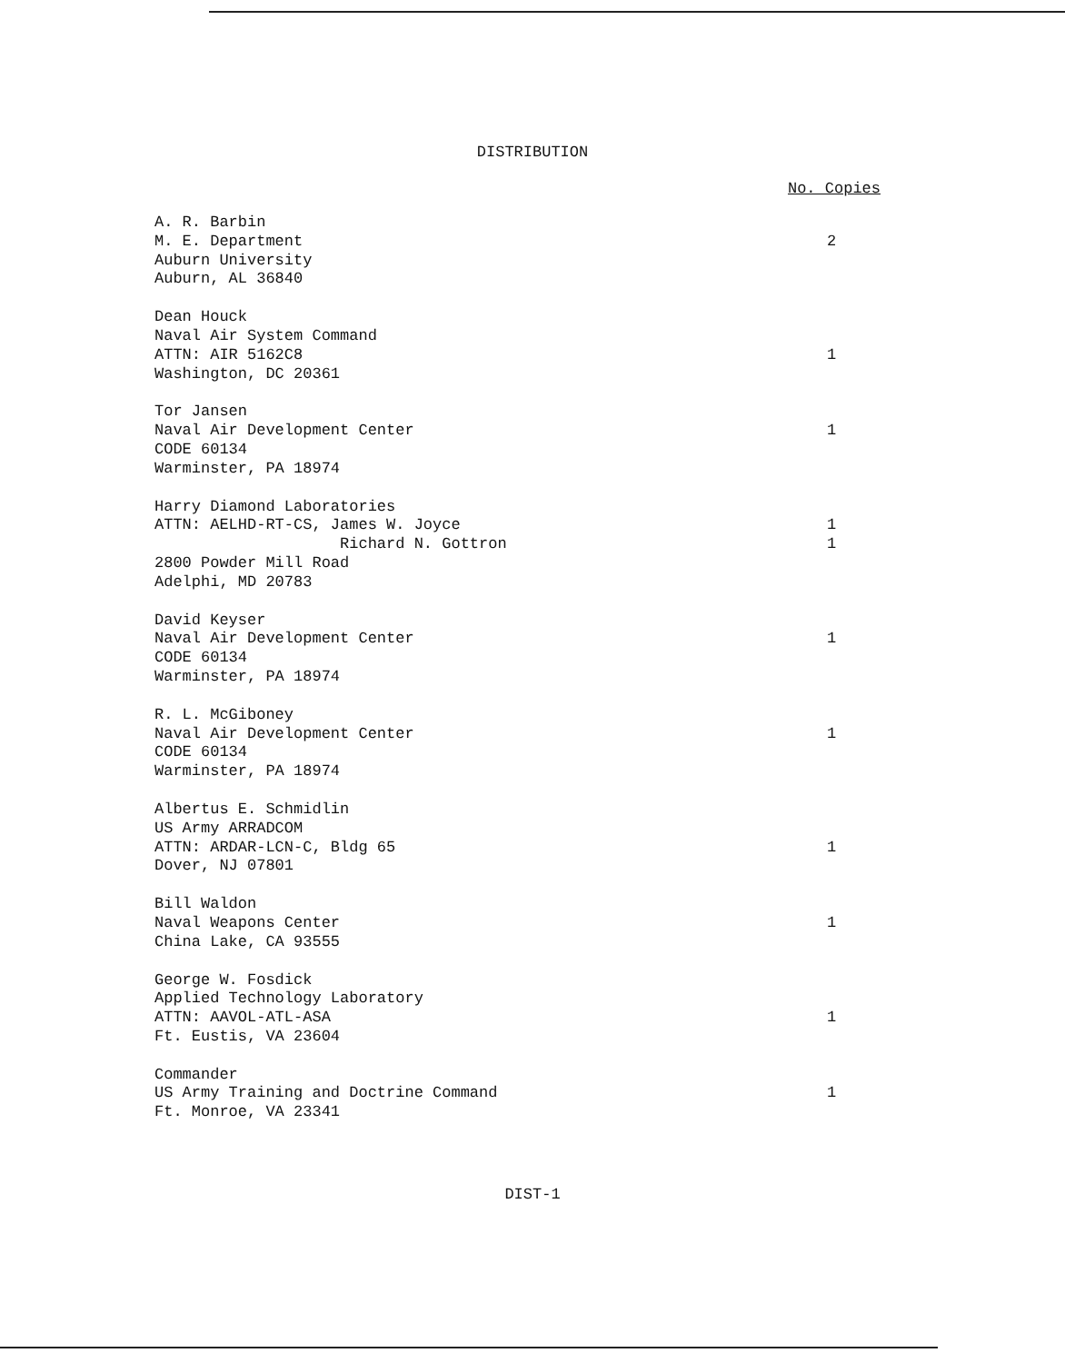DISTRIBUTION
| | No. Copies |
| A. R. Barbin M. E. Department Auburn University Auburn, AL 36840 | 2 |
| Dean Houck Naval Air System Command ATTN: AIR 5162C8 Washington, DC 20361 | 1 |
| Tor Jansen Naval Air Development Center CODE 60134 Warminster, PA 18974 | 1 |
| Harry Diamond Laboratories ATTN: AELHD-RT-CS, James W. Joyce Richard N. Gottron 2800 Powder Mill Road Adelphi, MD 20783 | 1 1 |
| David Keyser Naval Air Development Center CODE 60134 Warminster, PA 18974 | 1 |
| R. L. McGiboney Naval Air Development Center CODE 60134 Warminster, PA 18974 | 1 |
| Albertus E. Schmidlin US Army ARRADCOM ATTN: ARDAR-LCN-C, Bldg 65 Dover, NJ 07801 | 1 |
| Bill Waldon Naval Weapons Center China Lake, CA 93555 | 1 |
| George W. Fosdick Applied Technology Laboratory ATTN: AAVOL-ATL-ASA Ft. Eustis, VA 23604 | 1 |
| Commander US Army Training and Doctrine Command Ft. Monroe, VA 23341 | 1 |
DIST-1